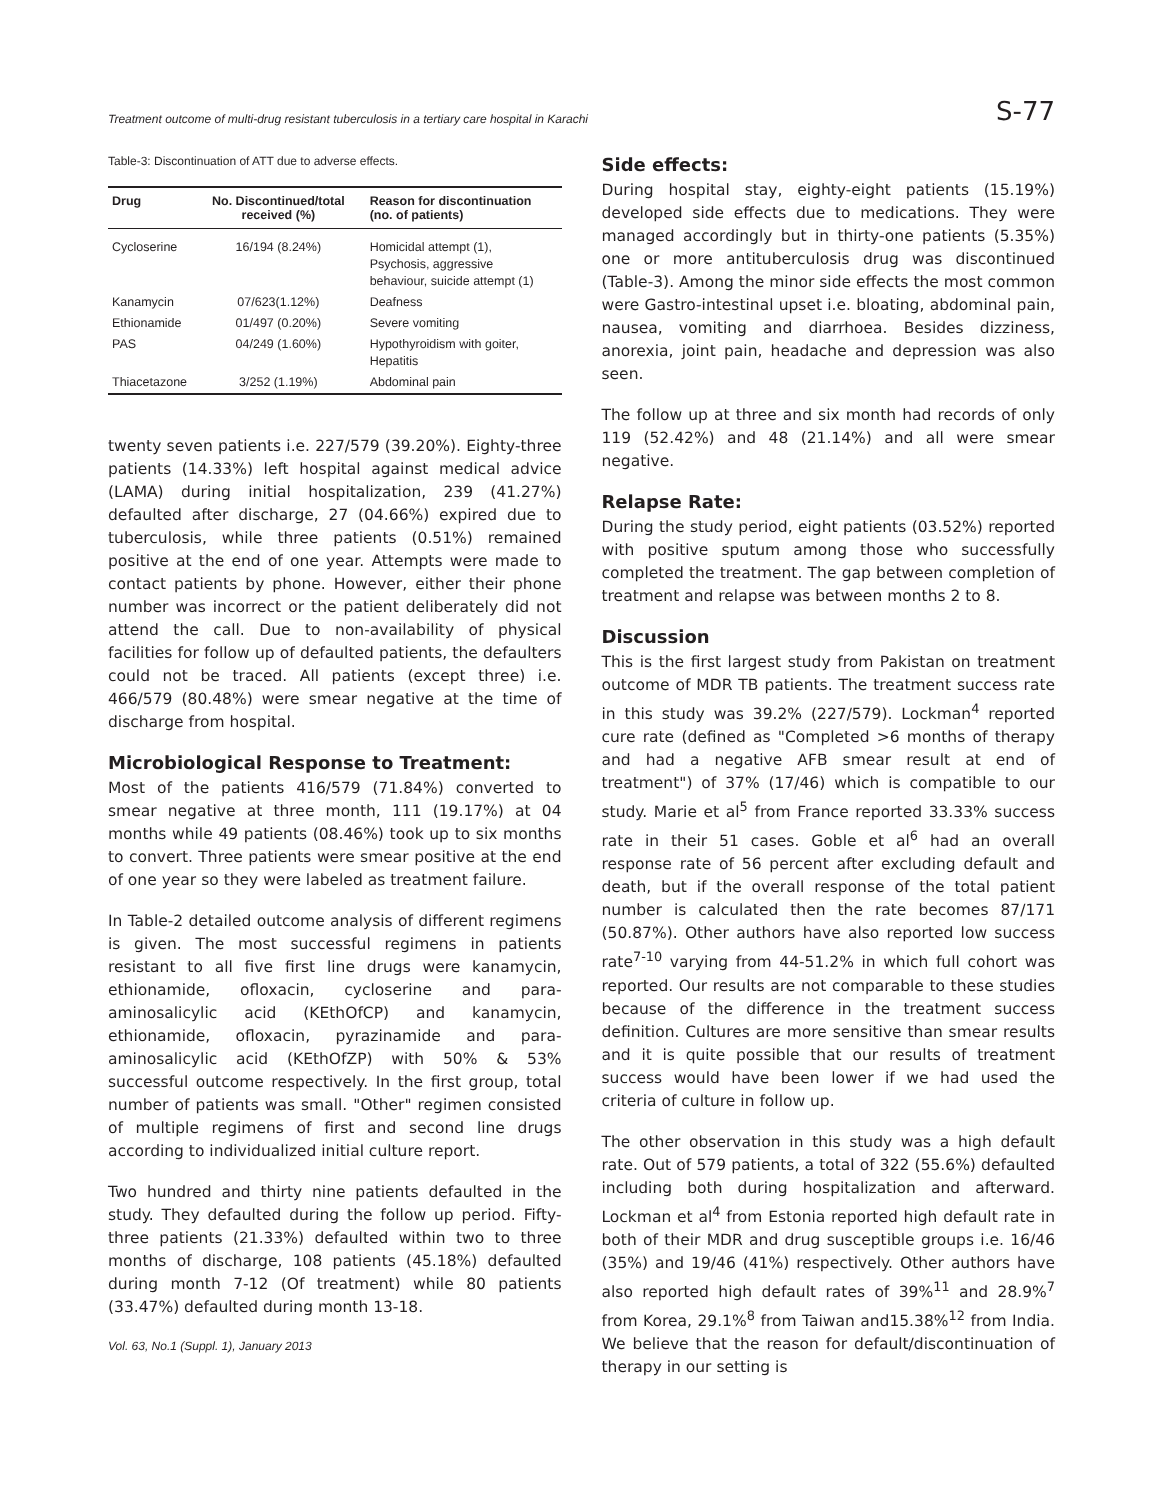Treatment outcome of multi-drug resistant tuberculosis in a tertiary care hospital in Karachi S-77
Table-3: Discontinuation of ATT due to adverse effects.
| Drug | No. Discontinued/total received (%) | Reason for discontinuation (no. of patients) |
| --- | --- | --- |
| Cycloserine | 16/194 (8.24%) | Homicidal attempt (1), Psychosis, aggressive behaviour, suicide attempt (1) |
| Kanamycin | 07/623(1.12%) | Deafness |
| Ethionamide | 01/497 (0.20%) | Severe vomiting |
| PAS | 04/249 (1.60%) | Hypothyroidism with goiter, Hepatitis |
| Thiacetazone | 3/252 (1.19%) | Abdominal pain |
twenty seven patients i.e. 227/579 (39.20%). Eighty-three patients (14.33%) left hospital against medical advice (LAMA) during initial hospitalization, 239 (41.27%) defaulted after discharge, 27 (04.66%) expired due to tuberculosis, while three patients (0.51%) remained positive at the end of one year. Attempts were made to contact patients by phone. However, either their phone number was incorrect or the patient deliberately did not attend the call. Due to non-availability of physical facilities for follow up of defaulted patients, the defaulters could not be traced. All patients (except three) i.e. 466/579 (80.48%) were smear negative at the time of discharge from hospital.
Microbiological Response to Treatment:
Most of the patients 416/579 (71.84%) converted to smear negative at three month, 111 (19.17%) at 04 months while 49 patients (08.46%) took up to six months to convert. Three patients were smear positive at the end of one year so they were labeled as treatment failure.
In Table-2 detailed outcome analysis of different regimens is given. The most successful regimens in patients resistant to all five first line drugs were kanamycin, ethionamide, ofloxacin, cycloserine and para-aminosalicylic acid (KEthOfCP) and kanamycin, ethionamide, ofloxacin, pyrazinamide and para-aminosalicylic acid (KEthOfZP) with 50% & 53% successful outcome respectively. In the first group, total number of patients was small. "Other" regimen consisted of multiple regimens of first and second line drugs according to individualized initial culture report.
Two hundred and thirty nine patients defaulted in the study. They defaulted during the follow up period. Fifty-three patients (21.33%) defaulted within two to three months of discharge, 108 patients (45.18%) defaulted during month 7-12 (Of treatment) while 80 patients (33.47%) defaulted during month 13-18.
Vol. 63, No.1 (Suppl. 1), January 2013
Side effects:
During hospital stay, eighty-eight patients (15.19%) developed side effects due to medications. They were managed accordingly but in thirty-one patients (5.35%) one or more antituberculosis drug was discontinued (Table-3). Among the minor side effects the most common were Gastro-intestinal upset i.e. bloating, abdominal pain, nausea, vomiting and diarrhoea. Besides dizziness, anorexia, joint pain, headache and depression was also seen.
The follow up at three and six month had records of only 119 (52.42%) and 48 (21.14%) and all were smear negative.
Relapse Rate:
During the study period, eight patients (03.52%) reported with positive sputum among those who successfully completed the treatment. The gap between completion of treatment and relapse was between months 2 to 8.
Discussion
This is the first largest study from Pakistan on treatment outcome of MDR TB patients. The treatment success rate in this study was 39.2% (227/579). Lockman<sup>4</sup> reported cure rate (defined as "Completed >6 months of therapy and had a negative AFB smear result at end of treatment") of 37% (17/46) which is compatible to our study. Marie et al<sup>5</sup> from France reported 33.33% success rate in their 51 cases. Goble et al<sup>6</sup> had an overall response rate of 56 percent after excluding default and death, but if the overall response of the total patient number is calculated then the rate becomes 87/171 (50.87%). Other authors have also reported low success rate<sup>7-10</sup> varying from 44-51.2% in which full cohort was reported. Our results are not comparable to these studies because of the difference in the treatment success definition. Cultures are more sensitive than smear results and it is quite possible that our results of treatment success would have been lower if we had used the criteria of culture in follow up.
The other observation in this study was a high default rate. Out of 579 patients, a total of 322 (55.6%) defaulted including both during hospitalization and afterward. Lockman et al<sup>4</sup> from Estonia reported high default rate in both of their MDR and drug susceptible groups i.e. 16/46 (35%) and 19/46 (41%) respectively. Other authors have also reported high default rates of 39%<sup>11</sup> and 28.9%<sup>7</sup> from Korea, 29.1%<sup>8</sup> from Taiwan and15.38%<sup>12</sup> from India. We believe that the reason for default/discontinuation of therapy in our setting is